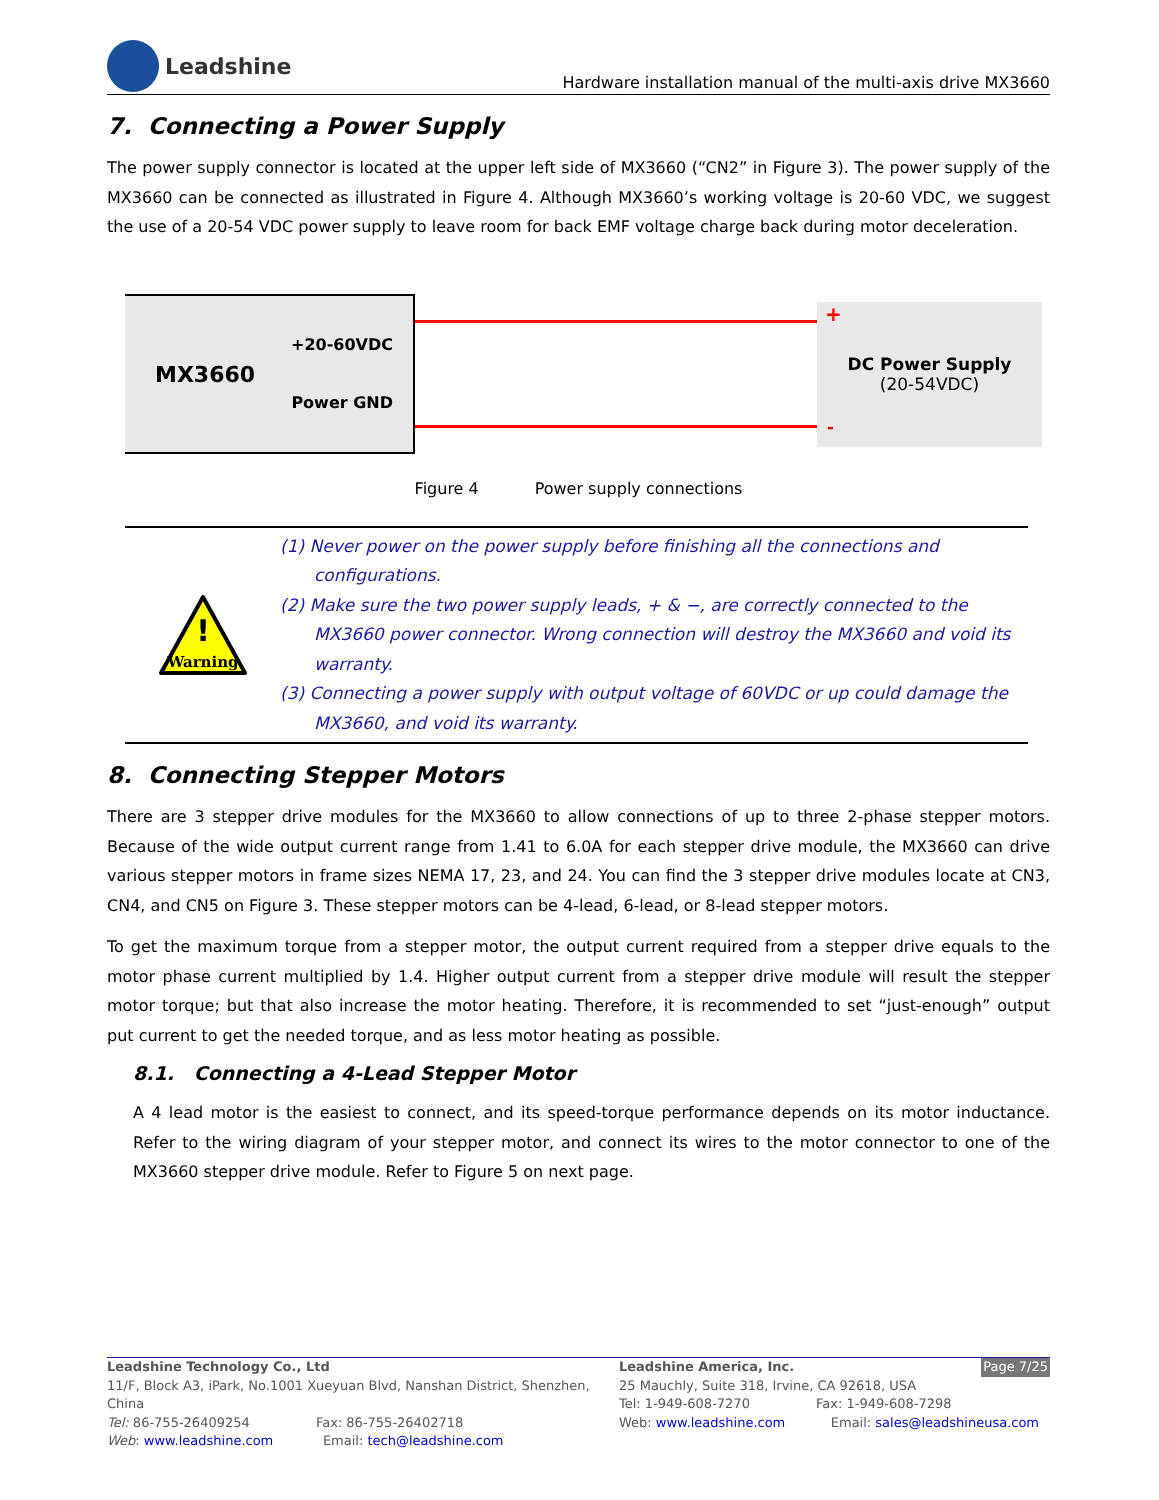Leadshine
Hardware installation manual of the multi-axis drive MX3660
7. Connecting a Power Supply
The power supply connector is located at the upper left side of MX3660 (“CN2” in Figure 3). The power supply of the MX3660 can be connected as illustrated in Figure 4. Although MX3660’s working voltage is 20-60 VDC, we suggest the use of a 20-54 VDC power supply to leave room for back EMF voltage charge back during motor deceleration.
MX3660
+20-60VDC
Power GND
+ DC Power Supply
(20-54VDC)
-
Figure 4 Power supply connections
!
Warning
(1) Never power on the power supply before finishing all the connections and configurations.
(2) Make sure the two power supply leads, + & −, are correctly connected to the MX3660 power connector. Wrong connection will destroy the MX3660 and void its warranty.
(3) Connecting a power supply with output voltage of 60VDC or up could damage the MX3660, and void its warranty.
8. Connecting Stepper Motors
There are 3 stepper drive modules for the MX3660 to allow connections of up to three 2-phase stepper motors. Because of the wide output current range from 1.41 to 6.0A for each stepper drive module, the MX3660 can drive various stepper motors in frame sizes NEMA 17, 23, and 24. You can find the 3 stepper drive modules locate at CN3, CN4, and CN5 on Figure 3. These stepper motors can be 4-lead, 6-lead, or 8-lead stepper motors.
To get the maximum torque from a stepper motor, the output current required from a stepper drive equals to the motor phase current multiplied by 1.4. Higher output current from a stepper drive module will result the stepper motor torque; but that also increase the motor heating. Therefore, it is recommended to set “just-enough” output put current to get the needed torque, and as less motor heating as possible.
8.1. Connecting a 4-Lead Stepper Motor
A 4 lead motor is the easiest to connect, and its speed-torque performance depends on its motor inductance. Refer to the wiring diagram of your stepper motor, and connect its wires to the motor connector to one of the MX3660 stepper drive module. Refer to Figure 5 on next page.
Leadshine Technology Co., Ltd
11/F, Block A3, iPark, No.1001 Xueyuan Blvd, Nanshan District, Shenzhen, China
Tel: 86-755-26409254 Fax: 86-755-26402718
Web: www.leadshine.com Email: tech@leadshine.com
Leadshine America, Inc. Page 7/25
25 Mauchly, Suite 318, Irvine, CA 92618, USA
Tel: 1-949-608-7270 Fax: 1-949-608-7298
Web: www.leadshine.com Email: sales@leadshineusa.com